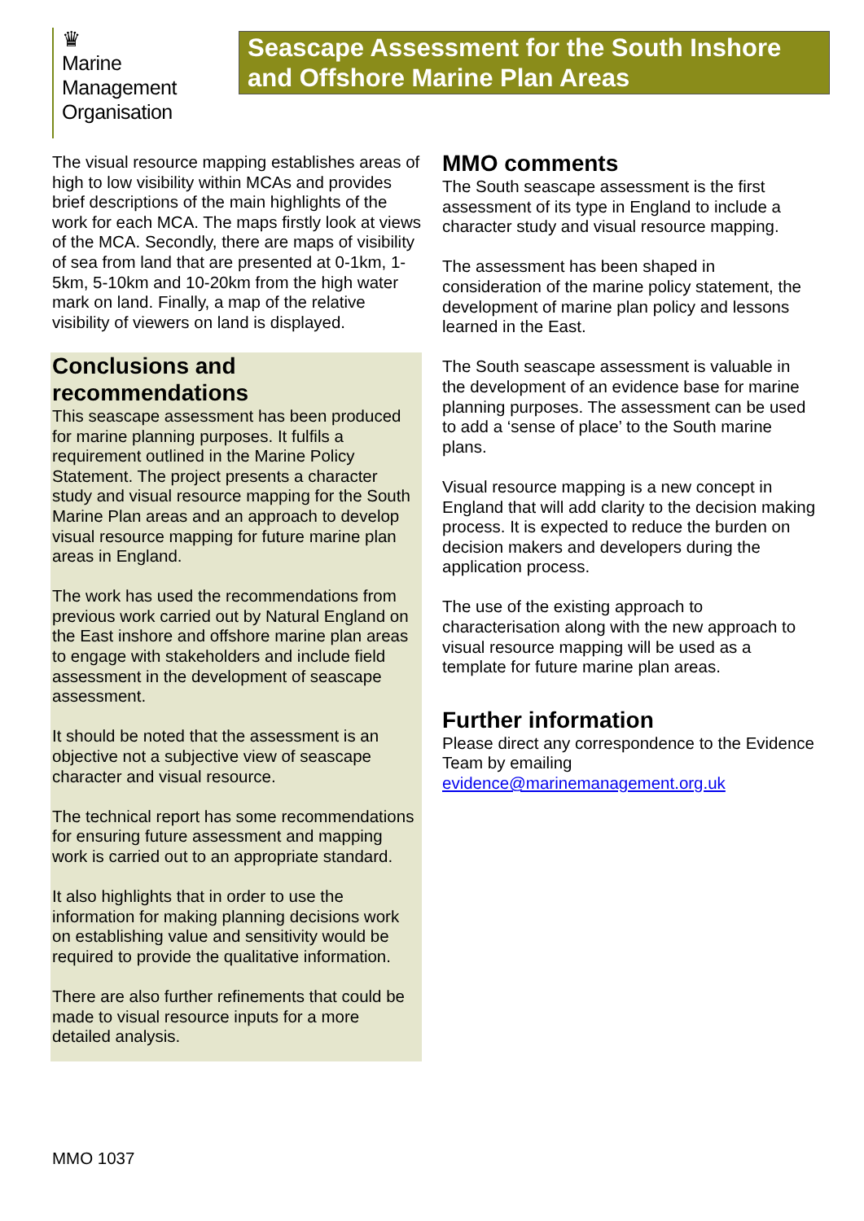♛
Marine
Management
Organisation
Seascape Assessment for the South Inshore and Offshore Marine Plan Areas
The visual resource mapping establishes areas of high to low visibility within MCAs and provides brief descriptions of the main highlights of the work for each MCA. The maps firstly look at views of the MCA. Secondly, there are maps of visibility of sea from land that are presented at 0-1km, 1-5km, 5-10km and 10-20km from the high water mark on land. Finally, a map of the relative visibility of viewers on land is displayed.
Conclusions and recommendations
This seascape assessment has been produced for marine planning purposes. It fulfils a requirement outlined in the Marine Policy Statement. The project presents a character study and visual resource mapping for the South Marine Plan areas and an approach to develop visual resource mapping for future marine plan areas in England.
The work has used the recommendations from previous work carried out by Natural England on the East inshore and offshore marine plan areas to engage with stakeholders and include field assessment in the development of seascape assessment.
It should be noted that the assessment is an objective not a subjective view of seascape character and visual resource.
The technical report has some recommendations for ensuring future assessment and mapping work is carried out to an appropriate standard.
It also highlights that in order to use the information for making planning decisions work on establishing value and sensitivity would be required to provide the qualitative information.
There are also further refinements that could be made to visual resource inputs for a more detailed analysis.
MMO comments
The South seascape assessment is the first assessment of its type in England to include a character study and visual resource mapping.
The assessment has been shaped in consideration of the marine policy statement, the development of marine plan policy and lessons learned in the East.
The South seascape assessment is valuable in the development of an evidence base for marine planning purposes. The assessment can be used to add a ‘sense of place’ to the South marine plans.
Visual resource mapping is a new concept in England that will add clarity to the decision making process. It is expected to reduce the burden on decision makers and developers during the application process.
The use of the existing approach to characterisation along with the new approach to visual resource mapping will be used as a template for future marine plan areas.
Further information
Please direct any correspondence to the Evidence Team by emailing evidence@marinemanagement.org.uk
MMO 1037